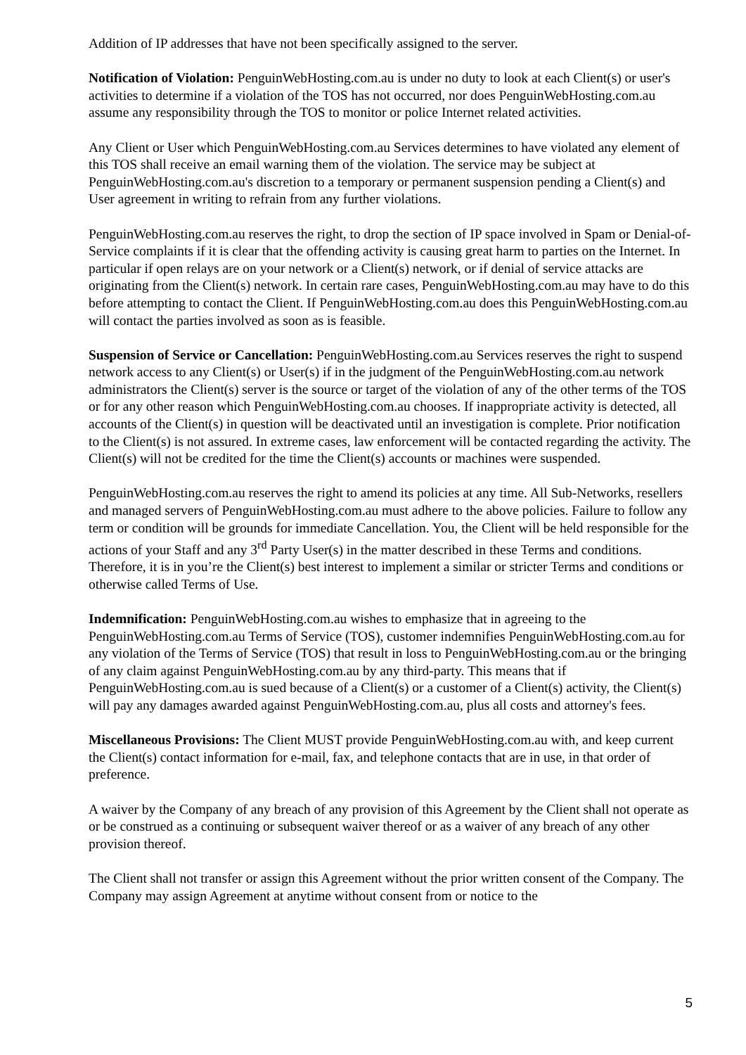Addition of IP addresses that have not been specifically assigned to the server.
Notification of Violation: PenguinWebHosting.com.au is under no duty to look at each Client(s) or user's activities to determine if a violation of the TOS has not occurred, nor does PenguinWebHosting.com.au assume any responsibility through the TOS to monitor or police Internet related activities.
Any Client or User which PenguinWebHosting.com.au Services determines to have violated any element of this TOS shall receive an email warning them of the violation. The service may be subject at PenguinWebHosting.com.au's discretion to a temporary or permanent suspension pending a Client(s) and User agreement in writing to refrain from any further violations.
PenguinWebHosting.com.au reserves the right, to drop the section of IP space involved in Spam or Denial-of-Service complaints if it is clear that the offending activity is causing great harm to parties on the Internet. In particular if open relays are on your network or a Client(s) network, or if denial of service attacks are originating from the Client(s) network. In certain rare cases, PenguinWebHosting.com.au may have to do this before attempting to contact the Client. If PenguinWebHosting.com.au does this PenguinWebHosting.com.au will contact the parties involved as soon as is feasible.
Suspension of Service or Cancellation: PenguinWebHosting.com.au Services reserves the right to suspend network access to any Client(s) or User(s) if in the judgment of the PenguinWebHosting.com.au network administrators the Client(s) server is the source or target of the violation of any of the other terms of the TOS or for any other reason which PenguinWebHosting.com.au chooses. If inappropriate activity is detected, all accounts of the Client(s) in question will be deactivated until an investigation is complete. Prior notification to the Client(s) is not assured. In extreme cases, law enforcement will be contacted regarding the activity. The Client(s) will not be credited for the time the Client(s) accounts or machines were suspended.
PenguinWebHosting.com.au reserves the right to amend its policies at any time. All Sub-Networks, resellers and managed servers of PenguinWebHosting.com.au must adhere to the above policies. Failure to follow any term or condition will be grounds for immediate Cancellation. You, the Client will be held responsible for the actions of your Staff and any 3<sup>rd</sup> Party User(s) in the matter described in these Terms and conditions. Therefore, it is in you’re the Client(s) best interest to implement a similar or stricter Terms and conditions or otherwise called Terms of Use.
Indemnification: PenguinWebHosting.com.au wishes to emphasize that in agreeing to the PenguinWebHosting.com.au Terms of Service (TOS), customer indemnifies PenguinWebHosting.com.au for any violation of the Terms of Service (TOS) that result in loss to PenguinWebHosting.com.au or the bringing of any claim against PenguinWebHosting.com.au by any third-party. This means that if PenguinWebHosting.com.au is sued because of a Client(s) or a customer of a Client(s) activity, the Client(s) will pay any damages awarded against PenguinWebHosting.com.au, plus all costs and attorney's fees.
Miscellaneous Provisions: The Client MUST provide PenguinWebHosting.com.au with, and keep current the Client(s) contact information for e-mail, fax, and telephone contacts that are in use, in that order of preference.
A waiver by the Company of any breach of any provision of this Agreement by the Client shall not operate as or be construed as a continuing or subsequent waiver thereof or as a waiver of any breach of any other provision thereof.
The Client shall not transfer or assign this Agreement without the prior written consent of the Company. The Company may assign Agreement at anytime without consent from or notice to the
5